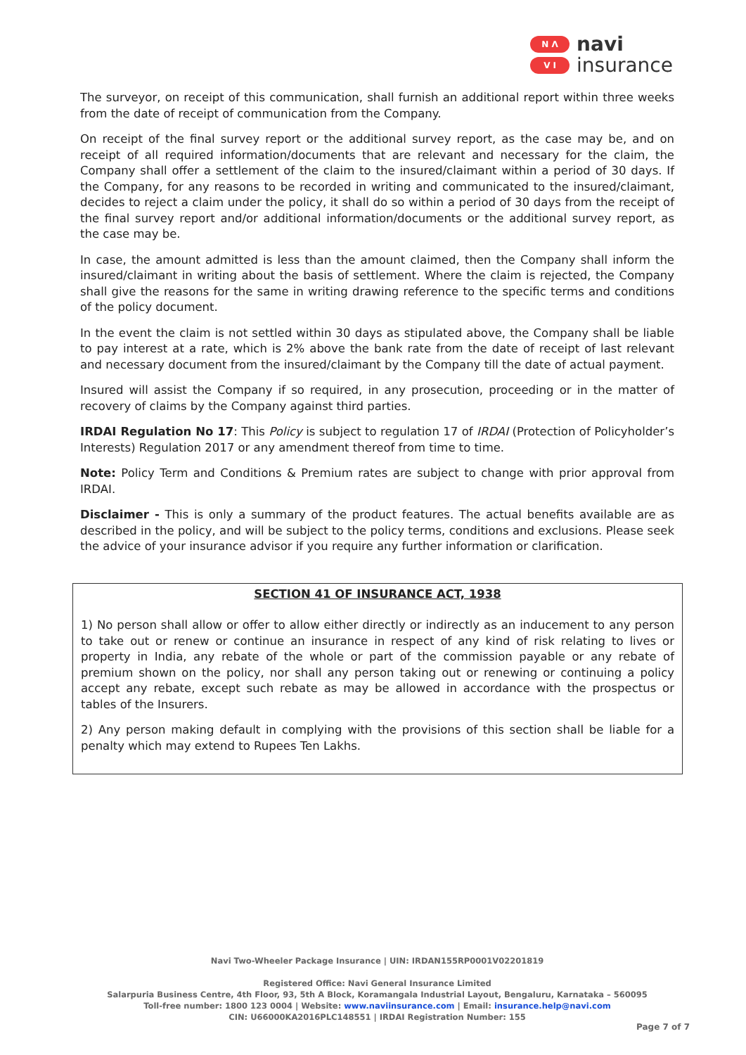N Λ
V I
navi
insurance
The surveyor, on receipt of this communication, shall furnish an additional report within three weeks from the date of receipt of communication from the Company.
On receipt of the final survey report or the additional survey report, as the case may be, and on receipt of all required information/documents that are relevant and necessary for the claim, the Company shall offer a settlement of the claim to the insured/claimant within a period of 30 days. If the Company, for any reasons to be recorded in writing and communicated to the insured/claimant, decides to reject a claim under the policy, it shall do so within a period of 30 days from the receipt of the final survey report and/or additional information/documents or the additional survey report, as the case may be.
In case, the amount admitted is less than the amount claimed, then the Company shall inform the insured/claimant in writing about the basis of settlement. Where the claim is rejected, the Company shall give the reasons for the same in writing drawing reference to the specific terms and conditions of the policy document.
In the event the claim is not settled within 30 days as stipulated above, the Company shall be liable to pay interest at a rate, which is 2% above the bank rate from the date of receipt of last relevant and necessary document from the insured/claimant by the Company till the date of actual payment.
Insured will assist the Company if so required, in any prosecution, proceeding or in the matter of recovery of claims by the Company against third parties.
IRDAI Regulation No 17: This Policy is subject to regulation 17 of IRDAI (Protection of Policyholder’s Interests) Regulation 2017 or any amendment thereof from time to time.
Note: Policy Term and Conditions & Premium rates are subject to change with prior approval from IRDAI.
Disclaimer - This is only a summary of the product features. The actual benefits available are as described in the policy, and will be subject to the policy terms, conditions and exclusions. Please seek the advice of your insurance advisor if you require any further information or clarification.
SECTION 41 OF INSURANCE ACT, 1938
1) No person shall allow or offer to allow either directly or indirectly as an inducement to any person to take out or renew or continue an insurance in respect of any kind of risk relating to lives or property in India, any rebate of the whole or part of the commission payable or any rebate of premium shown on the policy, nor shall any person taking out or renewing or continuing a policy accept any rebate, except such rebate as may be allowed in accordance with the prospectus or tables of the Insurers.
2) Any person making default in complying with the provisions of this section shall be liable for a penalty which may extend to Rupees Ten Lakhs.
Navi Two-Wheeler Package Insurance | UIN: IRDAN155RP0001V02201819
Registered Office: Navi General Insurance Limited
Salarpuria Business Centre, 4th Floor, 93, 5th A Block, Koramangala Industrial Layout, Bengaluru, Karnataka – 560095
Toll-free number: 1800 123 0004 | Website: www.naviinsurance.com | Email: insurance.help@navi.com
CIN: U66000KA2016PLC148551 | IRDAI Registration Number: 155
Page 7 of 7